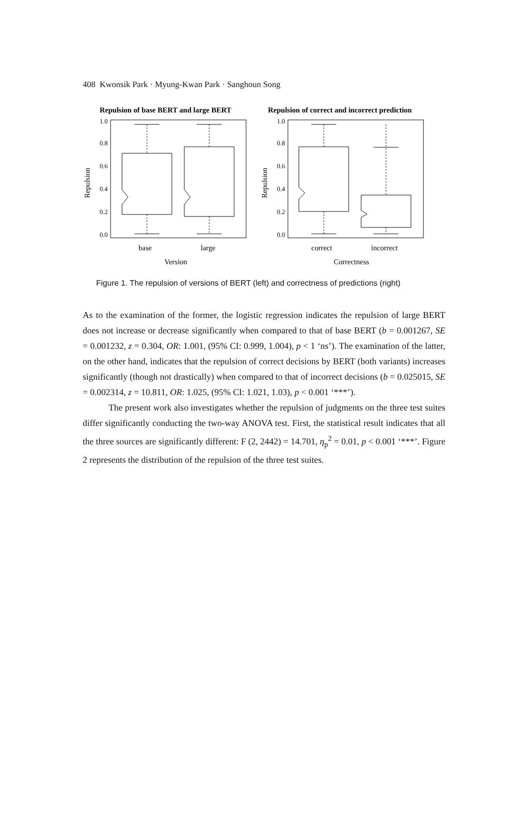408 Kwonsik Park · Myung-Kwan Park · Sanghoun Song
Repulsion of base BERT and large BERT
Repulsion of correct and incorrect prediction
0.0
0.2
0.4
0.6
0.8
1.0
0.0
0.2
0.4
0.6
0.8
1.0
base
large
correct
incorrect
Version
Correctness
Repulsion
Repulsion
Figure 1. The repulsion of versions of BERT (left) and correctness of predictions (right)
As to the examination of the former, the logistic regression indicates the repulsion of large BERT does not increase or decrease significantly when compared to that of base BERT (b = 0.001267, SE = 0.001232, z = 0.304, OR: 1.001, (95% CI: 0.999, 1.004), p < 1 ‘ns’). The examination of the latter, on the other hand, indicates that the repulsion of correct decisions by BERT (both variants) increases significantly (though not drastically) when compared to that of incorrect decisions (b = 0.025015, SE = 0.002314, z = 10.811, OR: 1.025, (95% CI: 1.021, 1.03), p < 0.001 ‘***’).
The present work also investigates whether the repulsion of judgments on the three test suites differ significantly conducting the two-way ANOVA test. First, the statistical result indicates that all the three sources are significantly different: F (2, 2442) = 14.701, η<sub>p</sub><sup>2</sup> = 0.01, p < 0.001 ‘***’. Figure 2 represents the distribution of the repulsion of the three test suites.